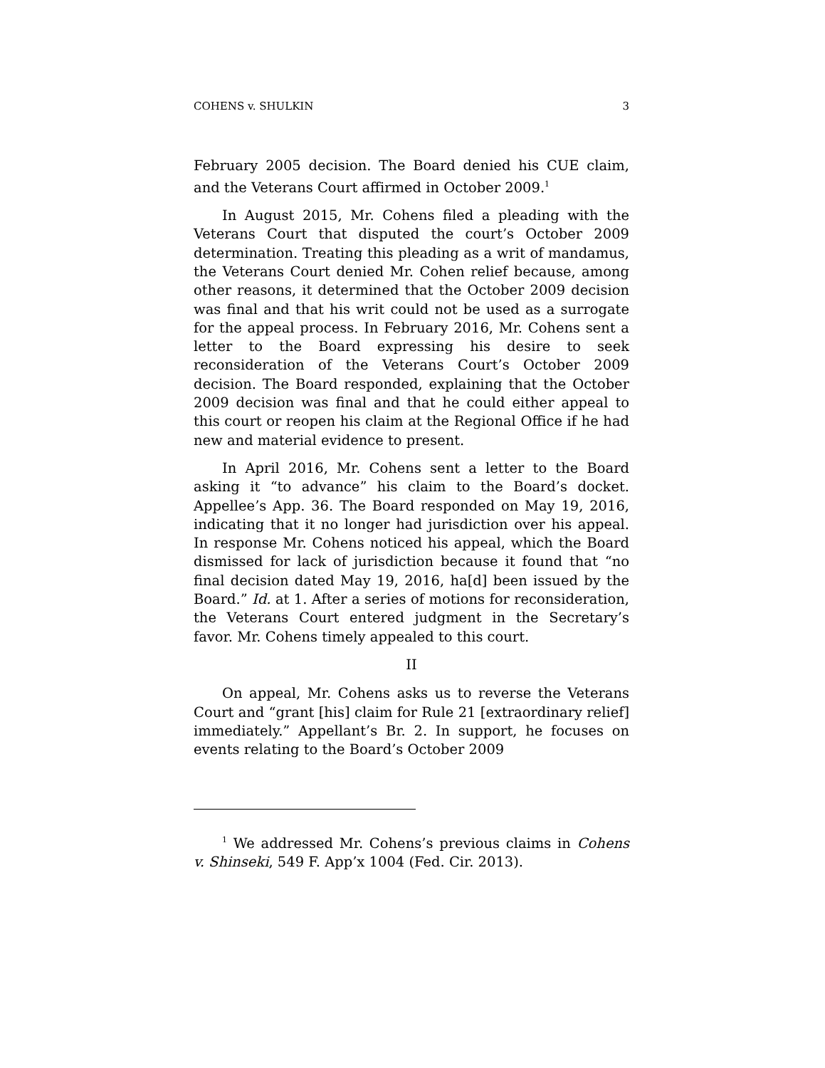COHENS v. SHULKIN 3
February 2005 decision. The Board denied his CUE claim, and the Veterans Court affirmed in October 2009.<sup>1</sup>
In August 2015, Mr. Cohens filed a pleading with the Veterans Court that disputed the court’s October 2009 determination. Treating this pleading as a writ of mandamus, the Veterans Court denied Mr. Cohen relief because, among other reasons, it determined that the October 2009 decision was final and that his writ could not be used as a surrogate for the appeal process. In February 2016, Mr. Cohens sent a letter to the Board expressing his desire to seek reconsideration of the Veterans Court’s October 2009 decision. The Board responded, explaining that the October 2009 decision was final and that he could either appeal to this court or reopen his claim at the Regional Office if he had new and material evidence to present.
In April 2016, Mr. Cohens sent a letter to the Board asking it “to advance” his claim to the Board’s docket. Appellee’s App. 36. The Board responded on May 19, 2016, indicating that it no longer had jurisdiction over his appeal. In response Mr. Cohens noticed his appeal, which the Board dismissed for lack of jurisdiction because it found that “no final decision dated May 19, 2016, ha[d] been issued by the Board.” Id. at 1. After a series of motions for reconsideration, the Veterans Court entered judgment in the Secretary’s favor. Mr. Cohens timely appealed to this court.
II
On appeal, Mr. Cohens asks us to reverse the Veterans Court and “grant [his] claim for Rule 21 [extraordinary relief] immediately.” Appellant’s Br. 2. In support, he focuses on events relating to the Board’s October 2009
<sup>1</sup> We addressed Mr. Cohens’s previous claims in Cohens v. Shinseki, 549 F. App’x 1004 (Fed. Cir. 2013).